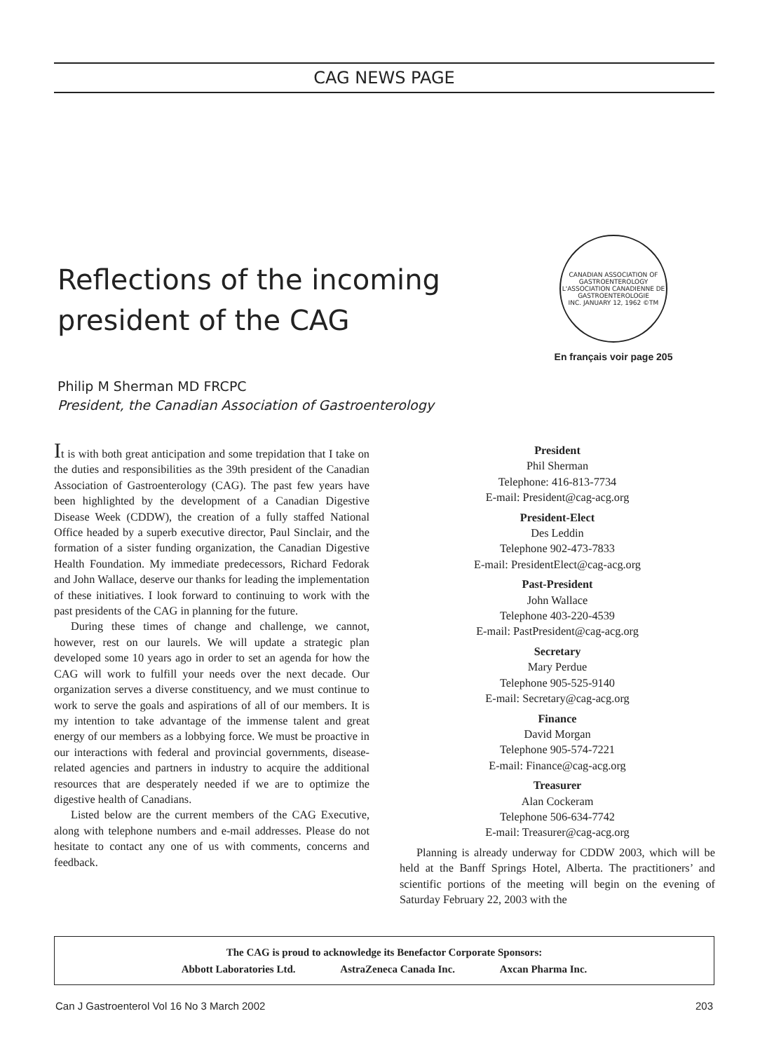CAG NEWS PAGE
Reflections of the incoming
president of the CAG
CANADIAN ASSOCIATION OF GASTROENTEROLOGY
L'ASSOCIATION CANADIENNE DE GASTROENTEROLOGIE
INC. JANUARY 12, 1962 ©TM
En français voir page 205
Philip M Sherman MD FRCPC
President, the Canadian Association of Gastroenterology
It is with both great anticipation and some trepidation that I take on the duties and responsibilities as the 39th president of the Canadian Association of Gastroenterology (CAG). The past few years have been highlighted by the development of a Canadian Digestive Disease Week (CDDW), the creation of a fully staffed National Office headed by a superb executive director, Paul Sinclair, and the formation of a sister funding organization, the Canadian Digestive Health Foundation. My immediate predecessors, Richard Fedorak and John Wallace, deserve our thanks for leading the implementation of these initiatives. I look forward to continuing to work with the past presidents of the CAG in planning for the future.
During these times of change and challenge, we cannot, however, rest on our laurels. We will update a strategic plan developed some 10 years ago in order to set an agenda for how the CAG will work to fulfill your needs over the next decade. Our organization serves a diverse constituency, and we must continue to work to serve the goals and aspirations of all of our members. It is my intention to take advantage of the immense talent and great energy of our members as a lobbying force. We must be proactive in our interactions with federal and provincial governments, disease-related agencies and partners in industry to acquire the additional resources that are desperately needed if we are to optimize the digestive health of Canadians.
Listed below are the current members of the CAG Executive, along with telephone numbers and e-mail addresses. Please do not hesitate to contact any one of us with comments, concerns and feedback.
President
Phil Sherman
Telephone: 416-813-7734
E-mail: President@cag-acg.org
President-Elect
Des Leddin
Telephone 902-473-7833
E-mail: PresidentElect@cag-acg.org
Past-President
John Wallace
Telephone 403-220-4539
E-mail: PastPresident@cag-acg.org
Secretary
Mary Perdue
Telephone 905-525-9140
E-mail: Secretary@cag-acg.org
Finance
David Morgan
Telephone 905-574-7221
E-mail: Finance@cag-acg.org
Treasurer
Alan Cockeram
Telephone 506-634-7742
E-mail: Treasurer@cag-acg.org
Planning is already underway for CDDW 2003, which will be held at the Banff Springs Hotel, Alberta. The practitioners’ and scientific portions of the meeting will begin on the evening of Saturday February 22, 2003 with the
The CAG is proud to acknowledge its Benefactor Corporate Sponsors:
Abbott Laboratories Ltd. AstraZeneca Canada Inc. Axcan Pharma Inc.
Can J Gastroenterol Vol 16 No 3 March 2002 203